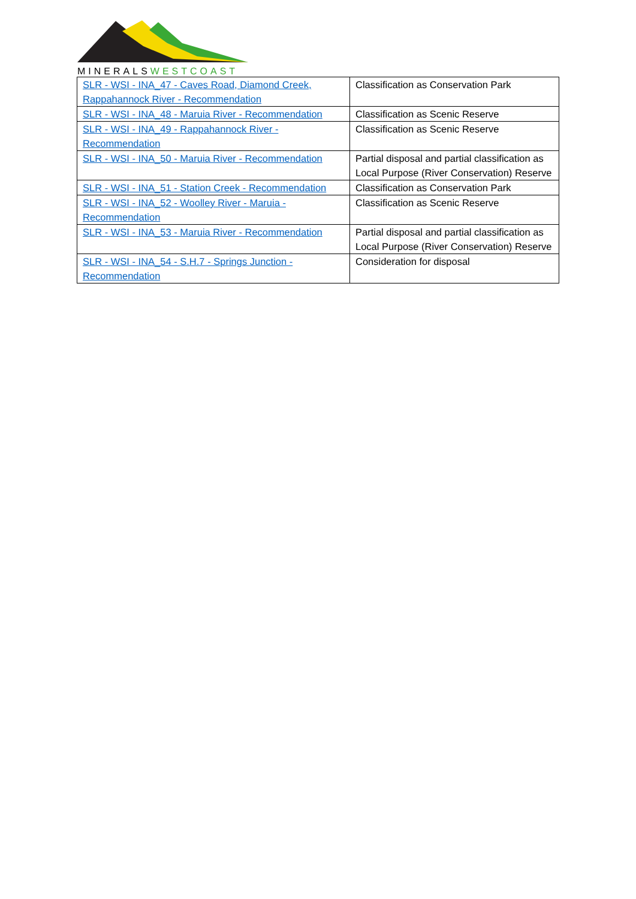MINERALSWESTCOAST
| SLR - WSI - INA_47 - Caves Road, Diamond Creek, Rappahannock River - Recommendation | Classification as Conservation Park |
| SLR - WSI - INA_48 - Maruia River - Recommendation | Classification as Scenic Reserve |
| SLR - WSI - INA_49 - Rappahannock River - Recommendation | Classification as Scenic Reserve |
| SLR - WSI - INA_50 - Maruia River - Recommendation | Partial disposal and partial classification as Local Purpose (River Conservation) Reserve |
| SLR - WSI - INA_51 - Station Creek - Recommendation | Classification as Conservation Park |
| SLR - WSI - INA_52 - Woolley River - Maruia - Recommendation | Classification as Scenic Reserve |
| SLR - WSI - INA_53 - Maruia River - Recommendation | Partial disposal and partial classification as Local Purpose (River Conservation) Reserve |
| SLR - WSI - INA_54 - S.H.7 - Springs Junction - Recommendation | Consideration for disposal |